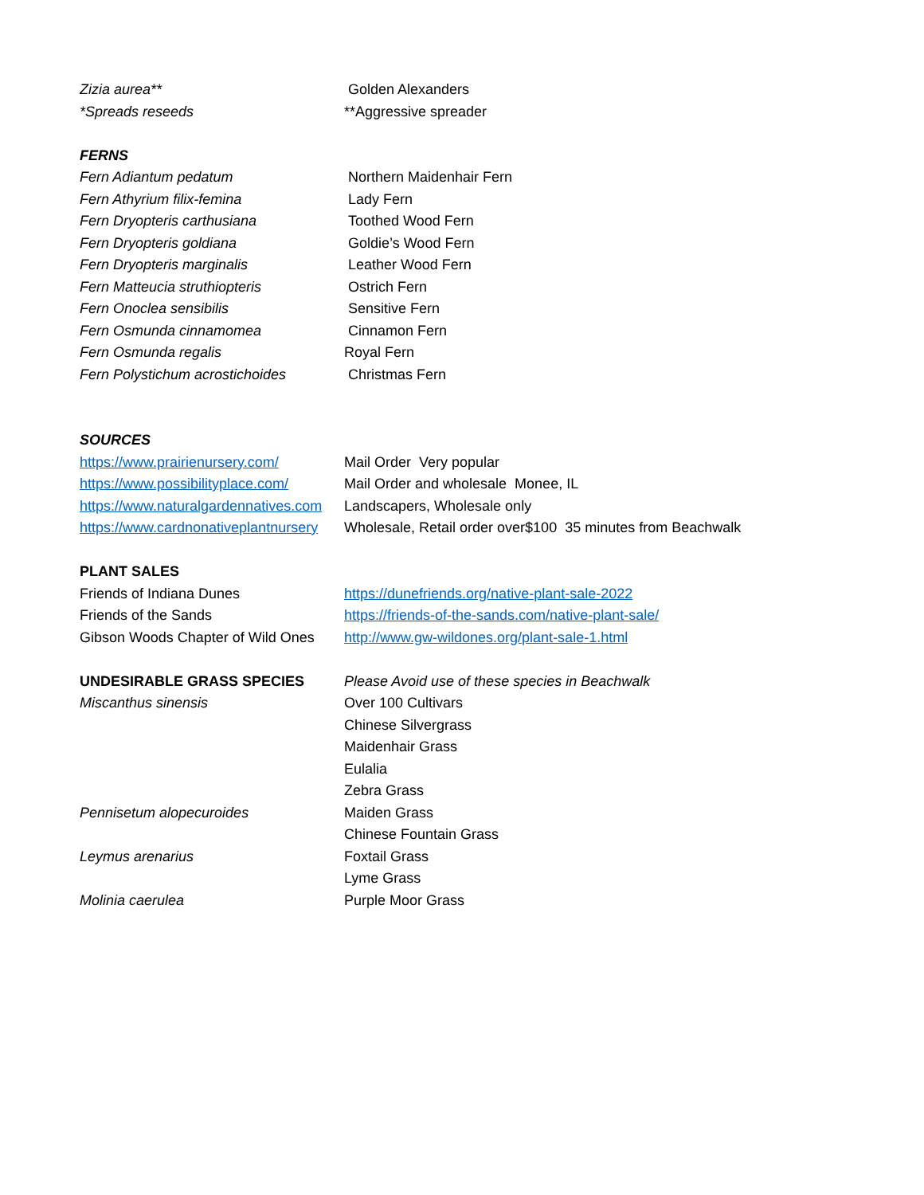| Zizia aurea** | Golden Alexanders |
| *Spreads reseeds | **Aggressive spreader |
| FERNS | |
| Fern Adiantum pedatum | Northern Maidenhair Fern |
| Fern Athyrium filix-femina | Lady Fern |
| Fern Dryopteris carthusiana | Toothed Wood Fern |
| Fern Dryopteris goldiana | Goldie’s Wood Fern |
| Fern Dryopteris marginalis | Leather Wood Fern |
| Fern Matteucia struthiopteris | Ostrich Fern |
| Fern Onoclea sensibilis | Sensitive Fern |
| Fern Osmunda cinnamomea | Cinnamon Fern |
| Fern Osmunda regalis | Royal Fern |
| Fern Polystichum acrostichoides | Christmas Fern |
| SOURCES | |
| https://www.prairienursery.com/ | Mail Order Very popular |
| https://www.possibilityplace.com/ | Mail Order and wholesale Monee, IL |
| https://www.naturalgardennatives.com | Landscapers, Wholesale only |
| https://www.cardnonativeplantnursery | Wholesale, Retail order over$100 35 minutes from Beachwalk |
| PLANT SALES | |
| Friends of Indiana Dunes | https://dunefriends.org/native-plant-sale-2022 |
| Friends of the Sands | https://friends-of-the-sands.com/native-plant-sale/ |
| Gibson Woods Chapter of Wild Ones | http://www.gw-wildones.org/plant-sale-1.html |
| UNDESIRABLE GRASS SPECIES | Please Avoid use of these species in Beachwalk |
| Miscanthus sinensis | Over 100 Cultivars |
| | Chinese Silvergrass |
| | Maidenhair Grass |
| | Eulalia |
| | Zebra Grass |
| Pennisetum alopecuroides | Maiden Grass |
| | Chinese Fountain Grass |
| Leymus arenarius | Foxtail Grass |
| | Lyme Grass |
| Molinia caerulea | Purple Moor Grass |